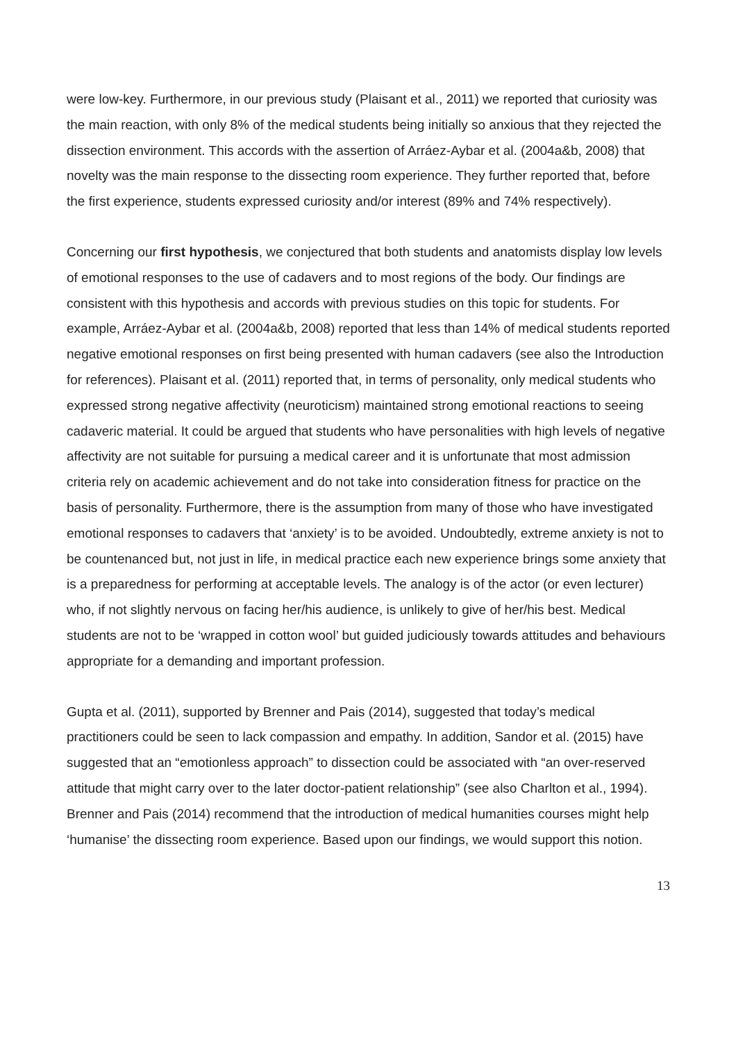were low-key. Furthermore, in our previous study (Plaisant et al., 2011) we reported that curiosity was the main reaction, with only 8% of the medical students being initially so anxious that they rejected the dissection environment. This accords with the assertion of Arráez-Aybar et al. (2004a&b, 2008) that novelty was the main response to the dissecting room experience. They further reported that, before the first experience, students expressed curiosity and/or interest (89% and 74% respectively).
Concerning our first hypothesis, we conjectured that both students and anatomists display low levels of emotional responses to the use of cadavers and to most regions of the body. Our findings are consistent with this hypothesis and accords with previous studies on this topic for students. For example, Arráez-Aybar et al. (2004a&b, 2008) reported that less than 14% of medical students reported negative emotional responses on first being presented with human cadavers (see also the Introduction for references). Plaisant et al. (2011) reported that, in terms of personality, only medical students who expressed strong negative affectivity (neuroticism) maintained strong emotional reactions to seeing cadaveric material. It could be argued that students who have personalities with high levels of negative affectivity are not suitable for pursuing a medical career and it is unfortunate that most admission criteria rely on academic achievement and do not take into consideration fitness for practice on the basis of personality. Furthermore, there is the assumption from many of those who have investigated emotional responses to cadavers that ‘anxiety’ is to be avoided. Undoubtedly, extreme anxiety is not to be countenanced but, not just in life, in medical practice each new experience brings some anxiety that is a preparedness for performing at acceptable levels. The analogy is of the actor (or even lecturer) who, if not slightly nervous on facing her/his audience, is unlikely to give of her/his best. Medical students are not to be ‘wrapped in cotton wool’ but guided judiciously towards attitudes and behaviours appropriate for a demanding and important profession.
Gupta et al. (2011), supported by Brenner and Pais (2014), suggested that today’s medical practitioners could be seen to lack compassion and empathy. In addition, Sandor et al. (2015) have suggested that an “emotionless approach” to dissection could be associated with “an over-reserved attitude that might carry over to the later doctor-patient relationship” (see also Charlton et al., 1994). Brenner and Pais (2014) recommend that the introduction of medical humanities courses might help ‘humanise’ the dissecting room experience. Based upon our findings, we would support this notion.
13